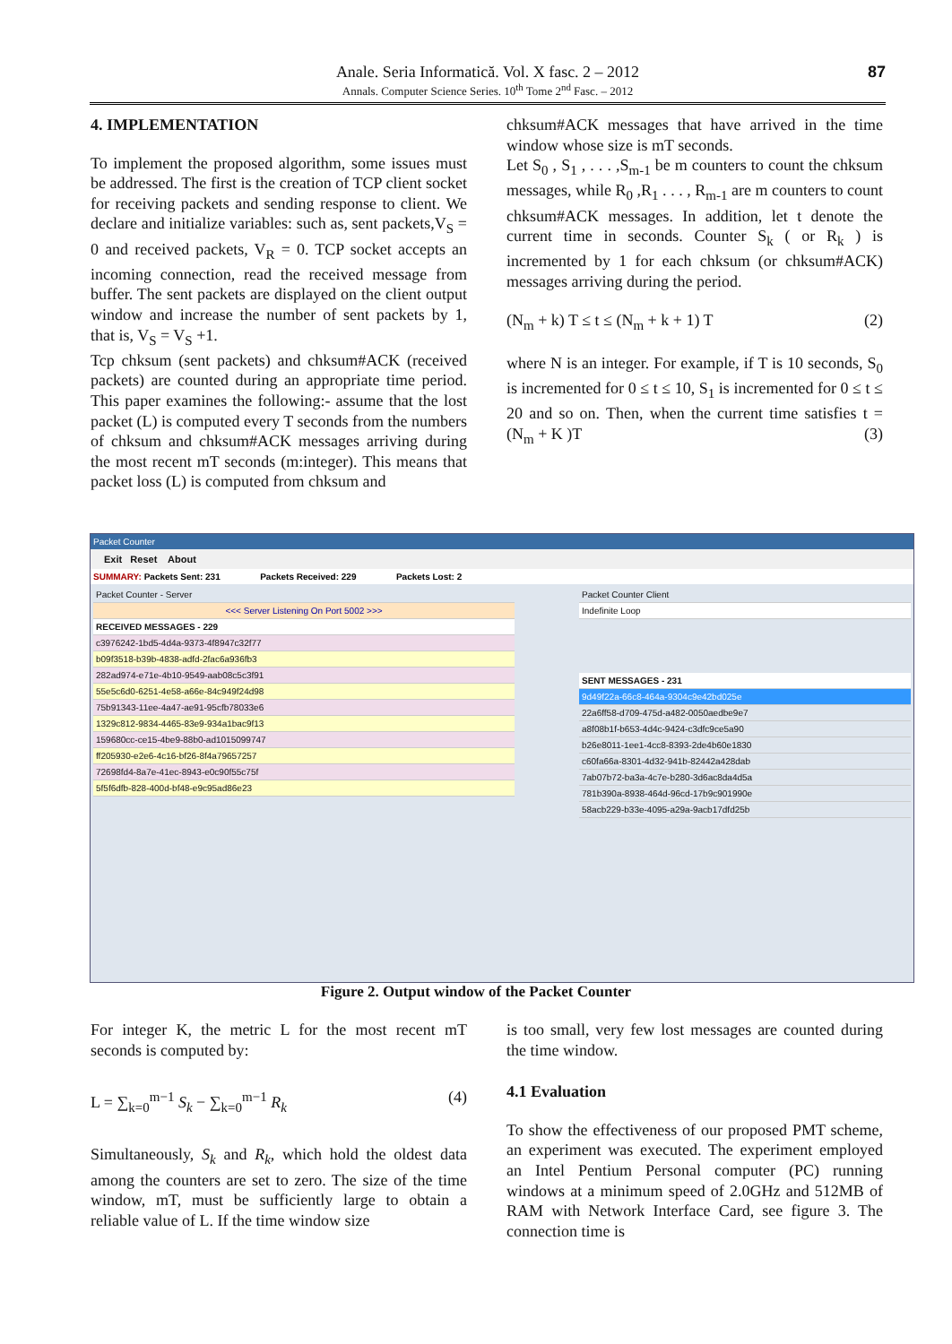Anale. Seria Informatică. Vol. X fasc. 2 – 2012
Annals. Computer Science Series. 10<sup>th</sup> Tome 2<sup>nd</sup> Fasc. – 2012 87
4. IMPLEMENTATION
To implement the proposed algorithm, some issues must be addressed. The first is the creation of TCP client socket for receiving packets and sending response to client. We declare and initialize variables: such as, sent packets,V<sub>S</sub> = 0 and received packets, V<sub>R</sub> = 0. TCP socket accepts an incoming connection, read the received message from buffer. The sent packets are displayed on the client output window and increase the number of sent packets by 1, that is, V<sub>S</sub> = V<sub>S</sub> +1.
Tcp chksum (sent packets) and chksum#ACK (received packets) are counted during an appropriate time period. This paper examines the following:- assume that the lost packet (L) is computed every T seconds from the numbers of chksum and chksum#ACK messages arriving during the most recent mT seconds (m:integer). This means that packet loss (L) is computed from chksum and
chksum#ACK messages that have arrived in the time window whose size is mT seconds.
Let S<sub>0</sub> , S<sub>1</sub> , . . . ,S<sub>m-1</sub> be m counters to count the chksum messages, while R<sub>0</sub> ,R<sub>1</sub> . . . , R<sub>m-1</sub> are m counters to count chksum#ACK messages. In addition, let t denote the current time in seconds. Counter S<sub>k</sub> ( or R<sub>k</sub> ) is incremented by 1 for each chksum (or chksum#ACK) messages arriving during the period.
(N<sub>m</sub> + k) T ≤ t ≤ (N<sub>m</sub> + k + 1) T (2)
where N is an integer. For example, if T is 10 seconds, S<sub>0</sub> is incremented for 0 ≤ t ≤ 10, S<sub>1</sub> is incremented for 0 ≤ t ≤ 20 and so on. Then, when the current time satisfies t = (N<sub>m</sub> + K )T (3)
Packet Counter
Exit Reset About
SUMMARY: Packets Sent: 231 Packets Received: 229 Packets Lost: 2
Packet Counter - Server
<<< Server Listening On Port 5002 >>>
RECEIVED MESSAGES - 229
c3976242-1bd5-4d4a-9373-4f8947c32f77
b09f3518-b39b-4838-adfd-2fac6a936fb3
282ad974-e71e-4b10-9549-aab08c5c3f91
55e5c6d0-6251-4e58-a66e-84c949f24d98
75b91343-11ee-4a47-ae91-95cfb78033e6
1329c812-9834-4465-83e9-934a1bac9f13
159680cc-ce15-4be9-88b0-ad1015099747
ff205930-e2e6-4c16-bf26-8f4a79657257
72698fd4-8a7e-41ec-8943-e0c90f55c75f
5f5f6dfb-828-400d-bf48-e9c95ad86e23
Packet Counter Client
Indefinite Loop
SENT MESSAGES - 231
9d49f22a-66c8-464a-9304c9e42bd025e
22a6ff58-d709-475d-a482-0050aedbe9e7
a8f08b1f-b653-4d4c-9424-c3dfc9ce5a90
b26e8011-1ee1-4cc8-8393-2de4b60e1830
c60fa66a-8301-4d32-941b-82442a428dab
7ab07b72-ba3a-4c7e-b280-3d6ac8da4d5a
781b390a-8938-464d-96cd-17b9c901990e
58acb229-b33e-4095-a29a-9acb17dfd25b
Figure 2. Output window of the Packet Counter
For integer K, the metric L for the most recent mT seconds is computed by:
L = ∑<sub>k=0</sub><sup>m−1</sup> S<sub>k</sub> − ∑<sub>k=0</sub><sup>m−1</sup> R<sub>k</sub> (4)
Simultaneously, S<sub>k</sub> and R<sub>k</sub>, which hold the oldest data among the counters are set to zero. The size of the time window, mT, must be sufficiently large to obtain a reliable value of L. If the time window size
is too small, very few lost messages are counted during the time window.
4.1 Evaluation
To show the effectiveness of our proposed PMT scheme, an experiment was executed. The experiment employed an Intel Pentium Personal computer (PC) running windows at a minimum speed of 2.0GHz and 512MB of RAM with Network Interface Card, see figure 3. The connection time is